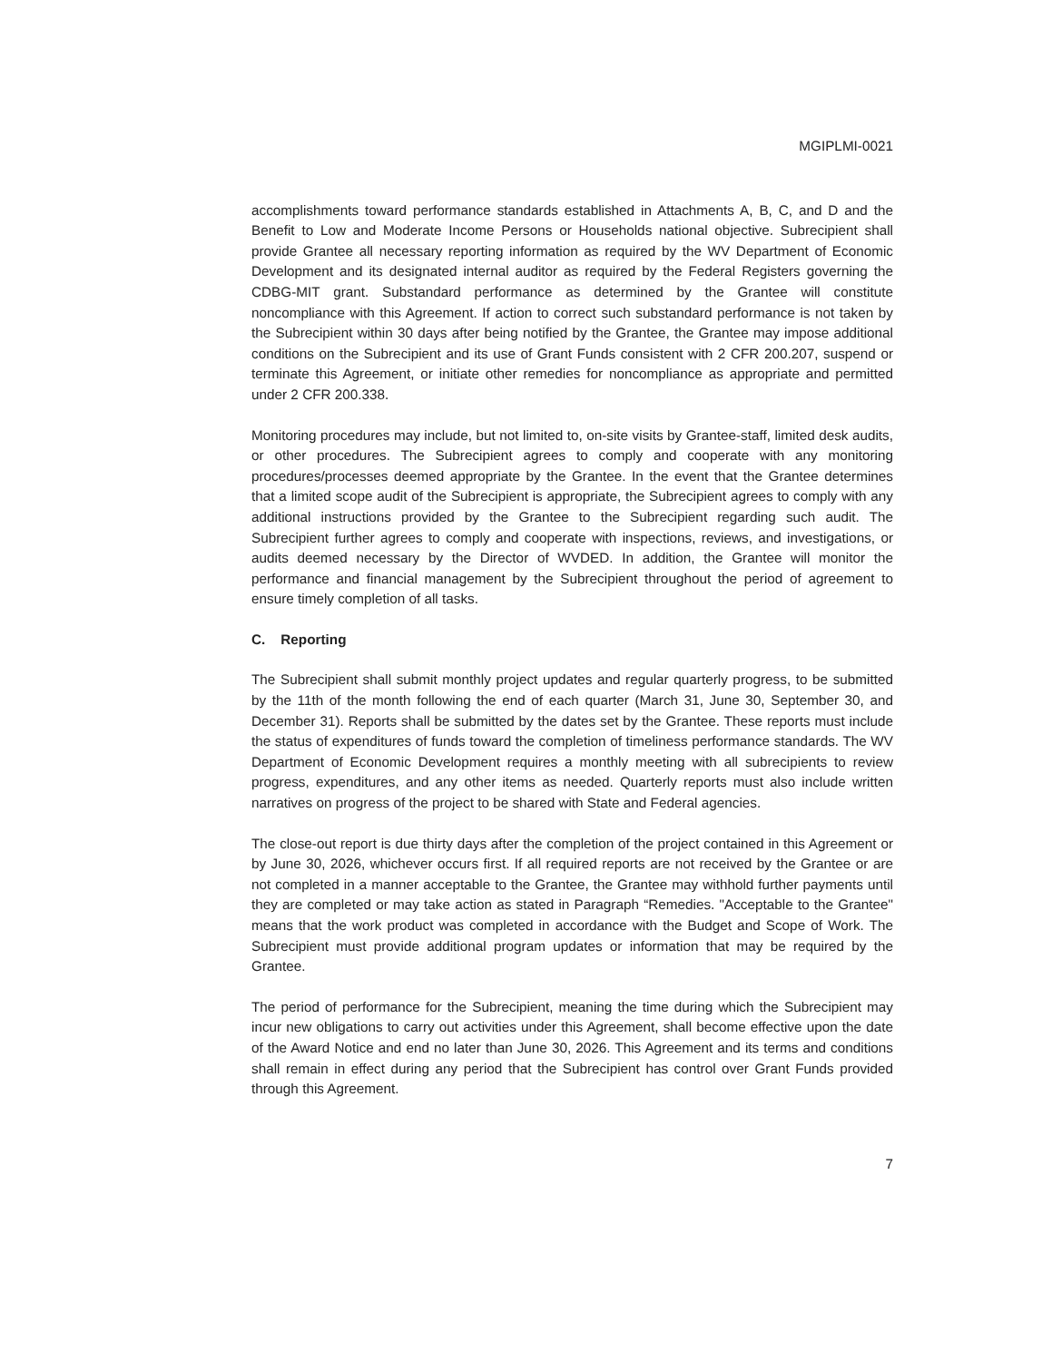MGIPLMI-0021
accomplishments toward performance standards established in Attachments A, B, C, and D and the Benefit to Low and Moderate Income Persons or Households national objective. Subrecipient shall provide Grantee all necessary reporting information as required by the WV Department of Economic Development and its designated internal auditor as required by the Federal Registers governing the CDBG-MIT grant. Substandard performance as determined by the Grantee will constitute noncompliance with this Agreement. If action to correct such substandard performance is not taken by the Subrecipient within 30 days after being notified by the Grantee, the Grantee may impose additional conditions on the Subrecipient and its use of Grant Funds consistent with 2 CFR 200.207, suspend or terminate this Agreement, or initiate other remedies for noncompliance as appropriate and permitted under 2 CFR 200.338.
Monitoring procedures may include, but not limited to, on-site visits by Grantee-staff, limited desk audits, or other procedures. The Subrecipient agrees to comply and cooperate with any monitoring procedures/processes deemed appropriate by the Grantee. In the event that the Grantee determines that a limited scope audit of the Subrecipient is appropriate, the Subrecipient agrees to comply with any additional instructions provided by the Grantee to the Subrecipient regarding such audit. The Subrecipient further agrees to comply and cooperate with inspections, reviews, and investigations, or audits deemed necessary by the Director of WVDED. In addition, the Grantee will monitor the performance and financial management by the Subrecipient throughout the period of agreement to ensure timely completion of all tasks.
C. Reporting
The Subrecipient shall submit monthly project updates and regular quarterly progress, to be submitted by the 11th of the month following the end of each quarter (March 31, June 30, September 30, and December 31). Reports shall be submitted by the dates set by the Grantee. These reports must include the status of expenditures of funds toward the completion of timeliness performance standards. The WV Department of Economic Development requires a monthly meeting with all subrecipients to review progress, expenditures, and any other items as needed. Quarterly reports must also include written narratives on progress of the project to be shared with State and Federal agencies.
The close-out report is due thirty days after the completion of the project contained in this Agreement or by June 30, 2026, whichever occurs first. If all required reports are not received by the Grantee or are not completed in a manner acceptable to the Grantee, the Grantee may withhold further payments until they are completed or may take action as stated in Paragraph “Remedies. "Acceptable to the Grantee" means that the work product was completed in accordance with the Budget and Scope of Work. The Subrecipient must provide additional program updates or information that may be required by the Grantee.
The period of performance for the Subrecipient, meaning the time during which the Subrecipient may incur new obligations to carry out activities under this Agreement, shall become effective upon the date of the Award Notice and end no later than June 30, 2026. This Agreement and its terms and conditions shall remain in effect during any period that the Subrecipient has control over Grant Funds provided through this Agreement.
7